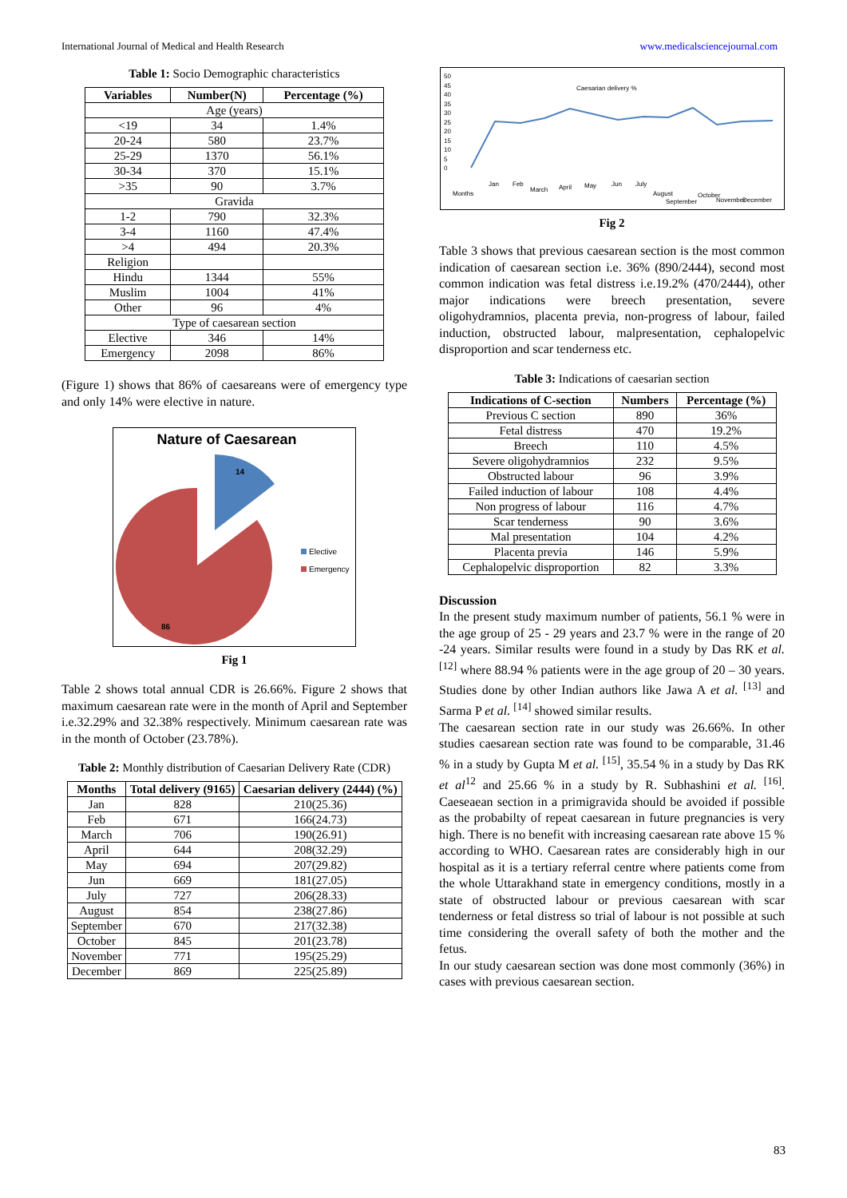International Journal of Medical and Health Research www.medicalsciencejournal.com
Table 1: Socio Demographic characteristics
| Variables | Number(N) | Percentage (%) |
| --- | --- | --- |
| Age (years) | | |
| <19 | 34 | 1.4% |
| 20-24 | 580 | 23.7% |
| 25-29 | 1370 | 56.1% |
| 30-34 | 370 | 15.1% |
| >35 | 90 | 3.7% |
| Gravida | | |
| 1-2 | 790 | 32.3% |
| 3-4 | 1160 | 47.4% |
| >4 | 494 | 20.3% |
| Religion | | |
| Hindu | 1344 | 55% |
| Muslim | 1004 | 41% |
| Other | 96 | 4% |
| Type of caesarean section | | |
| Elective | 346 | 14% |
| Emergency | 2098 | 86% |
(Figure 1) shows that 86% of caesareans were of emergency type and only 14% were elective in nature.
Nature of Caesarean
14
86
Elective
Emergency
Fig 1
Table 2 shows total annual CDR is 26.66%. Figure 2 shows that maximum caesarean rate were in the month of April and September i.e.32.29% and 32.38% respectively. Minimum caesarean rate was in the month of October (23.78%).
Table 2: Monthly distribution of Caesarian Delivery Rate (CDR)
| Months | Total delivery (9165) | Caesarian delivery (2444) (%) |
| --- | --- | --- |
| Jan | 828 | 210(25.36) |
| Feb | 671 | 166(24.73) |
| March | 706 | 190(26.91) |
| April | 644 | 208(32.29) |
| May | 694 | 207(29.82) |
| Jun | 669 | 181(27.05) |
| July | 727 | 206(28.33) |
| August | 854 | 238(27.86) |
| September | 670 | 217(32.38) |
| October | 845 | 201(23.78) |
| November | 771 | 195(25.29) |
| December | 869 | 225(25.89) |
50
45
40
35
30
25
20
15
10
5
0
Caesarian delivery %
Months
Jan
Feb
March
April
May
Jun
July
August
September
October
November
December
Fig 2
Table 3 shows that previous caesarean section is the most common indication of caesarean section i.e. 36% (890/2444), second most common indication was fetal distress i.e.19.2% (470/2444), other major indications were breech presentation, severe oligohydramnios, placenta previa, non-progress of labour, failed induction, obstructed labour, malpresentation, cephalopelvic disproportion and scar tenderness etc.
Table 3: Indications of caesarian section
| Indications of C-section | Numbers | Percentage (%) |
| --- | --- | --- |
| Previous C section | 890 | 36% |
| Fetal distress | 470 | 19.2% |
| Breech | 110 | 4.5% |
| Severe oligohydramnios | 232 | 9.5% |
| Obstructed labour | 96 | 3.9% |
| Failed induction of labour | 108 | 4.4% |
| Non progress of labour | 116 | 4.7% |
| Scar tenderness | 90 | 3.6% |
| Mal presentation | 104 | 4.2% |
| Placenta previa | 146 | 5.9% |
| Cephalopelvic disproportion | 82 | 3.3% |
Discussion
In the present study maximum number of patients, 56.1 % were in the age group of 25 - 29 years and 23.7 % were in the range of 20 -24 years. Similar results were found in a study by Das RK et al. <sup>[12]</sup> where 88.94 % patients were in the age group of 20 – 30 years. Studies done by other Indian authors like Jawa A et al. <sup>[13]</sup> and Sarma P et al. <sup>[14]</sup> showed similar results.
The caesarean section rate in our study was 26.66%. In other studies caesarean section rate was found to be comparable, 31.46 % in a study by Gupta M et al. <sup>[15]</sup>, 35.54 % in a study by Das RK et al<sup>12</sup> and 25.66 % in a study by R. Subhashini et al. <sup>[16]</sup>. Caeseaean section in a primigravida should be avoided if possible as the probabilty of repeat caesarean in future pregnancies is very high. There is no benefit with increasing caesarean rate above 15 % according to WHO. Caesarean rates are considerably high in our hospital as it is a tertiary referral centre where patients come from the whole Uttarakhand state in emergency conditions, mostly in a state of obstructed labour or previous caesarean with scar tenderness or fetal distress so trial of labour is not possible at such time considering the overall safety of both the mother and the fetus.
In our study caesarean section was done most commonly (36%) in cases with previous caesarean section.
83